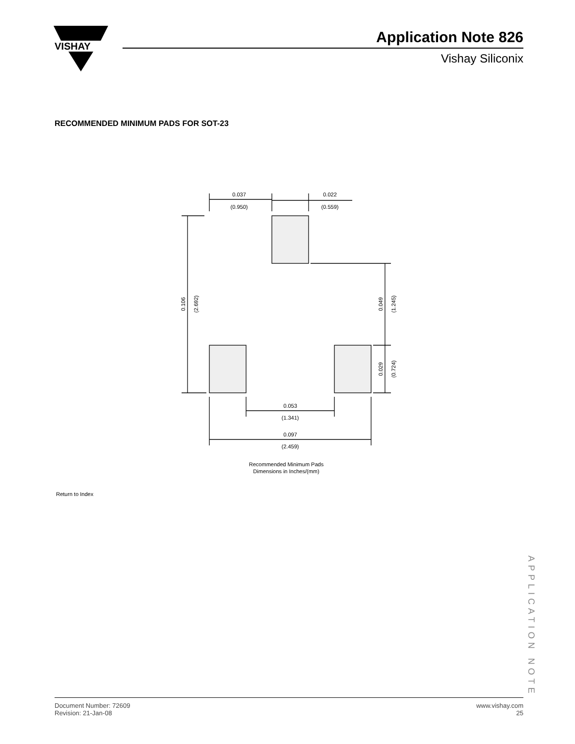VISHAY
Application Note 826
Vishay Siliconix
RECOMMENDED MINIMUM PADS FOR SOT-23
0.037
(0.950)
0.022
(0.559)
0.053
(1.341)
0.097
(2.459)
Recommended Minimum Pads
Dimensions in Inches/(mm)
0.106
(2.692)
0.049
(1.245)
0.029
(0.724)
Return to Index
APPLICATION NOTE
Document Number: 72609
Revision: 21-Jan-08
www.vishay.com
25